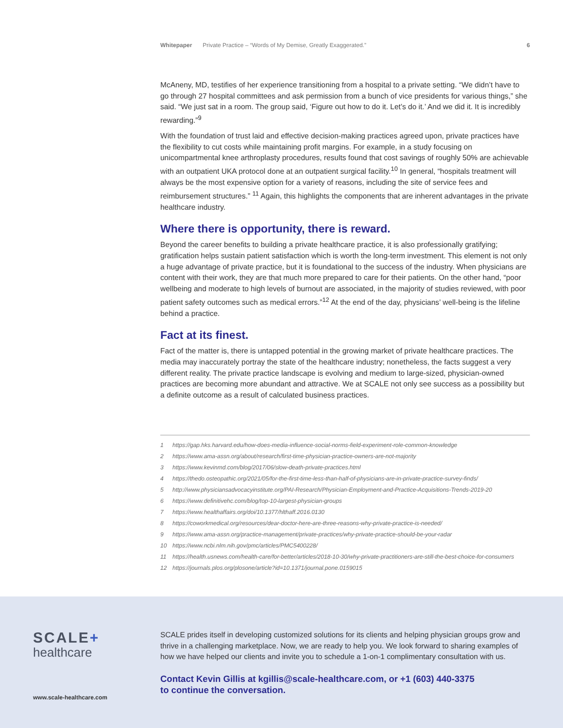Whitepaper Private Practice – “Words of My Demise, Greatly Exaggerated.” 6
McAneny, MD, testifies of her experience transitioning from a hospital to a private setting. “We didn’t have to go through 27 hospital committees and ask permission from a bunch of vice presidents for various things,” she said. “We just sat in a room. The group said, ‘Figure out how to do it. Let’s do it.’ And we did it. It is incredibly rewarding.”<sup>9</sup>
With the foundation of trust laid and effective decision-making practices agreed upon, private practices have the flexibility to cut costs while maintaining profit margins. For example, in a study focusing on unicompartmental knee arthroplasty procedures, results found that cost savings of roughly 50% are achievable with an outpatient UKA protocol done at an outpatient surgical facility.<sup>10</sup> In general, “hospitals treatment will always be the most expensive option for a variety of reasons, including the site of service fees and reimbursement structures.” <sup>11</sup> Again, this highlights the components that are inherent advantages in the private healthcare industry.
Where there is opportunity, there is reward.
Beyond the career benefits to building a private healthcare practice, it is also professionally gratifying; gratification helps sustain patient satisfaction which is worth the long-term investment. This element is not only a huge advantage of private practice, but it is foundational to the success of the industry. When physicians are content with their work, they are that much more prepared to care for their patients. On the other hand, “poor wellbeing and moderate to high levels of burnout are associated, in the majority of studies reviewed, with poor patient safety outcomes such as medical errors.”<sup>12</sup> At the end of the day, physicians’ well-being is the lifeline behind a practice.
Fact at its finest.
Fact of the matter is, there is untapped potential in the growing market of private healthcare practices. The media may inaccurately portray the state of the healthcare industry; nonetheless, the facts suggest a very different reality. The private practice landscape is evolving and medium to large-sized, physician-owned practices are becoming more abundant and attractive. We at SCALE not only see success as a possibility but a definite outcome as a result of calculated business practices.
1 https://gap.hks.harvard.edu/how-does-media-influence-social-norms-field-experiment-role-common-knowledge
2 https://www.ama-assn.org/about/research/first-time-physician-practice-owners-are-not-majority
3 https://www.kevinmd.com/blog/2017/06/slow-death-private-practices.html
4 https://thedo.osteopathic.org/2021/05/for-the-first-time-less-than-half-of-physicians-are-in-private-practice-survey-finds/
5 http://www.physiciansadvocacyinstitute.org/PAI-Research/Physician-Employment-and-Practice-Acquisitions-Trends-2019-20
6 https://www.definitivehc.com/blog/top-10-largest-physician-groups
7 https://www.healthaffairs.org/doi/10.1377/hlthaff.2016.0130
8 https://coworkmedical.org/resources/dear-doctor-here-are-three-reasons-why-private-practice-is-needed/
9 https://www.ama-assn.org/practice-management/private-practices/why-private-practice-should-be-your-radar
10 https://www.ncbi.nlm.nih.gov/pmc/articles/PMC5400228/
11 https://health.usnews.com/health-care/for-better/articles/2018-10-30/why-private-practitioners-are-still-the-best-choice-for-consumers
12 https://journals.plos.org/plosone/article?id=10.1371/journal.pone.0159015
SCALE+
healthcare
www.scale-healthcare.com
SCALE prides itself in developing customized solutions for its clients and helping physician groups grow and thrive in a challenging marketplace. Now, we are ready to help you. We look forward to sharing examples of how we have helped our clients and invite you to schedule a 1-on-1 complimentary consultation with us.
Contact Kevin Gillis at kgillis@scale-healthcare.com, or +1 (603) 440-3375
to continue the conversation.